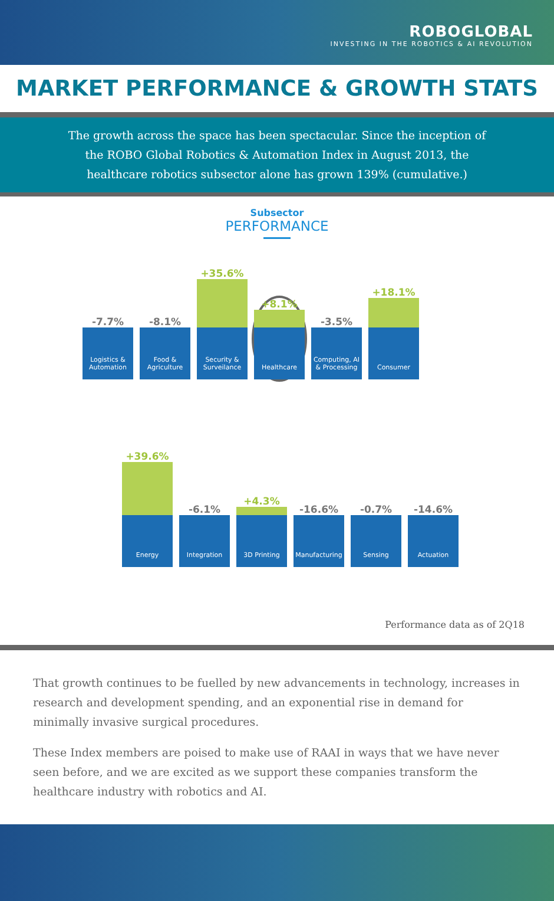ROBOGLOBAL
INVESTING IN THE ROBOTICS & AI REVOLUTION
MARKET PERFORMANCE & GROWTH STATS
The growth across the space has been spectacular. Since the inception of the ROBO Global Robotics & Automation Index in August 2013, the healthcare robotics subsector alone has grown 139% (cumulative.)
Subsector
PERFORMANCE
-7.7%
Logistics & Automation
-8.1%
Food & Agriculture
+35.6%
Security & Surveilance
+8.1%
Healthcare
-3.5%
Computing, AI & Processing
+18.1%
Consumer
+39.6%
Energy
-6.1%
Integration
+4.3%
3D Printing
-16.6%
Manufacturing
-0.7%
Sensing
-14.6%
Actuation
Performance data as of 2Q18
That growth continues to be fuelled by new advancements in technology, increases in research and development spending, and an exponential rise in demand for minimally invasive surgical procedures.
These Index members are poised to make use of RAAI in ways that we have never seen before, and we are excited as we support these companies transform the healthcare industry with robotics and AI.